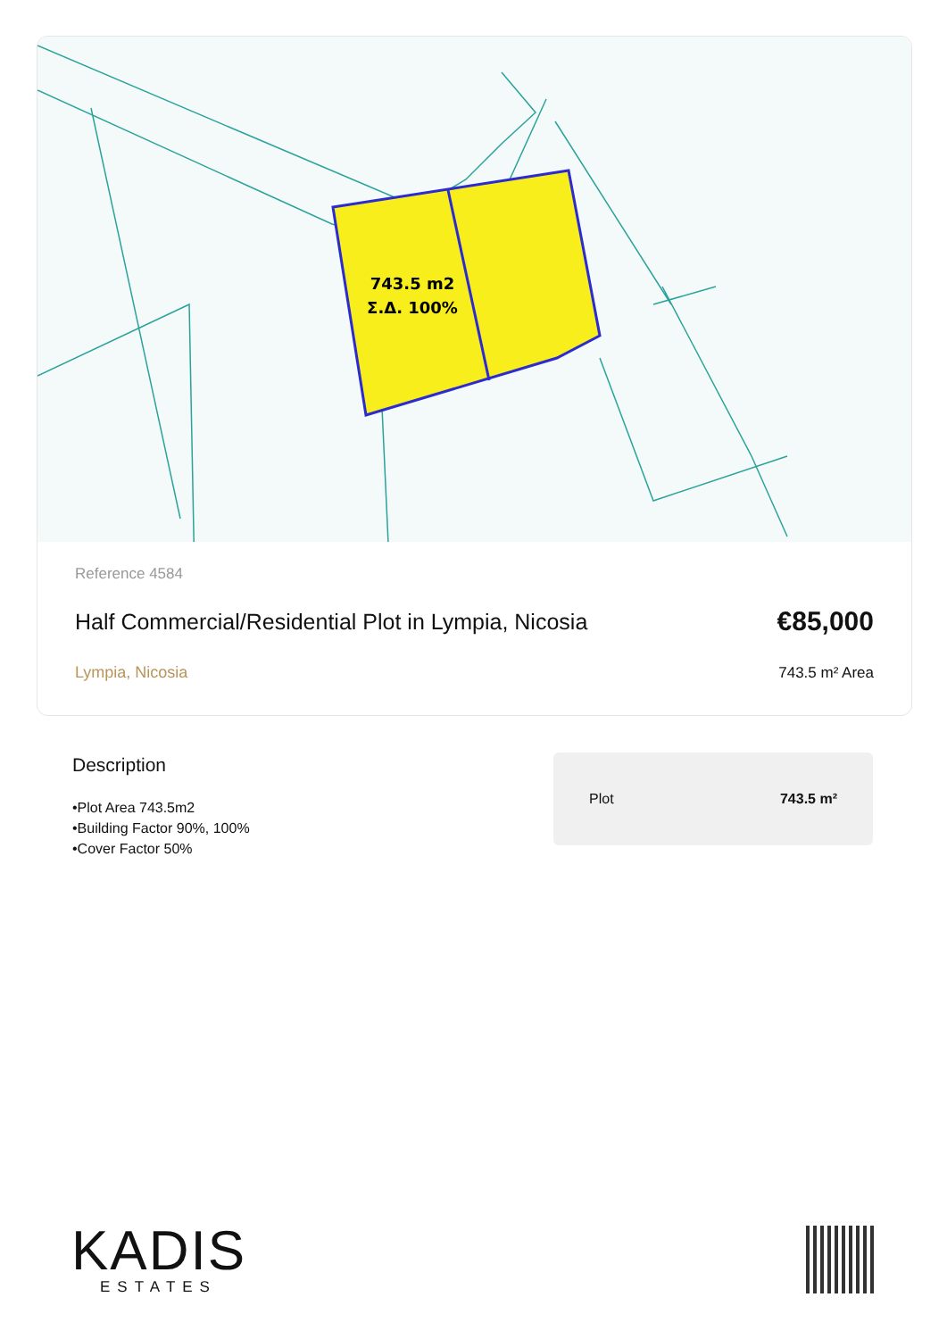743.5 m2
Σ.Δ. 100%
Reference 4584
Half Commercial/Residential Plot in Lympia, Nicosia
€85,000
Lympia, Nicosia 743.5 m² Area
Description
•Plot Area 743.5m2
•Building Factor 90%, 100%
•Cover Factor 50%
Plot 743.5 m²
KADIS
ESTATES